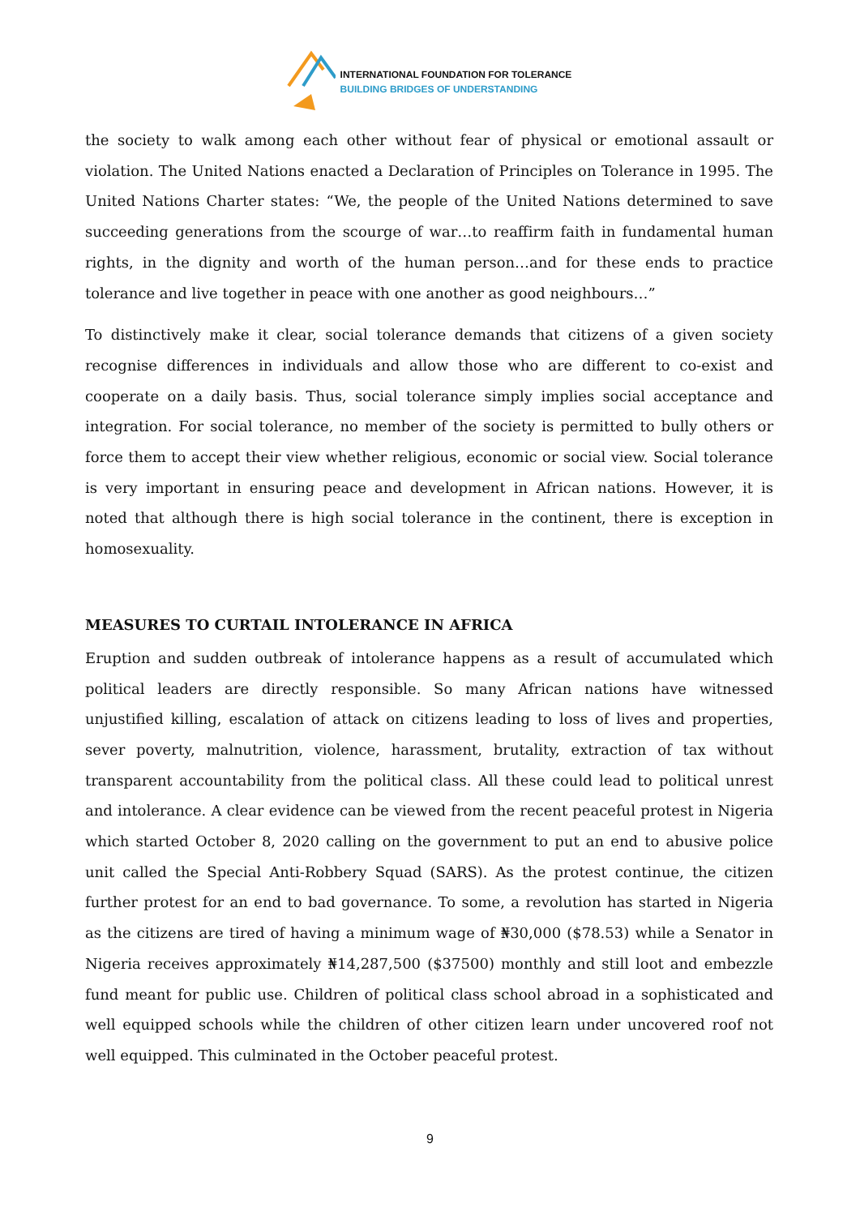INTERNATIONAL FOUNDATION FOR TOLERANCE
BUILDING BRIDGES OF UNDERSTANDING
the society to walk among each other without fear of physical or emotional assault or violation. The United Nations enacted a Declaration of Principles on Tolerance in 1995. The United Nations Charter states: “We, the people of the United Nations determined to save succeeding generations from the scourge of war…to reaffirm faith in fundamental human rights, in the dignity and worth of the human person…and for these ends to practice tolerance and live together in peace with one another as good neighbours…”
To distinctively make it clear, social tolerance demands that citizens of a given society recognise differences in individuals and allow those who are different to co-exist and cooperate on a daily basis. Thus, social tolerance simply implies social acceptance and integration. For social tolerance, no member of the society is permitted to bully others or force them to accept their view whether religious, economic or social view. Social tolerance is very important in ensuring peace and development in African nations. However, it is noted that although there is high social tolerance in the continent, there is exception in homosexuality.
MEASURES TO CURTAIL INTOLERANCE IN AFRICA
Eruption and sudden outbreak of intolerance happens as a result of accumulated which political leaders are directly responsible. So many African nations have witnessed unjustified killing, escalation of attack on citizens leading to loss of lives and properties, sever poverty, malnutrition, violence, harassment, brutality, extraction of tax without transparent accountability from the political class. All these could lead to political unrest and intolerance. A clear evidence can be viewed from the recent peaceful protest in Nigeria which started October 8, 2020 calling on the government to put an end to abusive police unit called the Special Anti-Robbery Squad (SARS). As the protest continue, the citizen further protest for an end to bad governance. To some, a revolution has started in Nigeria as the citizens are tired of having a minimum wage of ₦30,000 ($78.53) while a Senator in Nigeria receives approximately ₦14,287,500 ($37500) monthly and still loot and embezzle fund meant for public use. Children of political class school abroad in a sophisticated and well equipped schools while the children of other citizen learn under uncovered roof not well equipped. This culminated in the October peaceful protest.
9